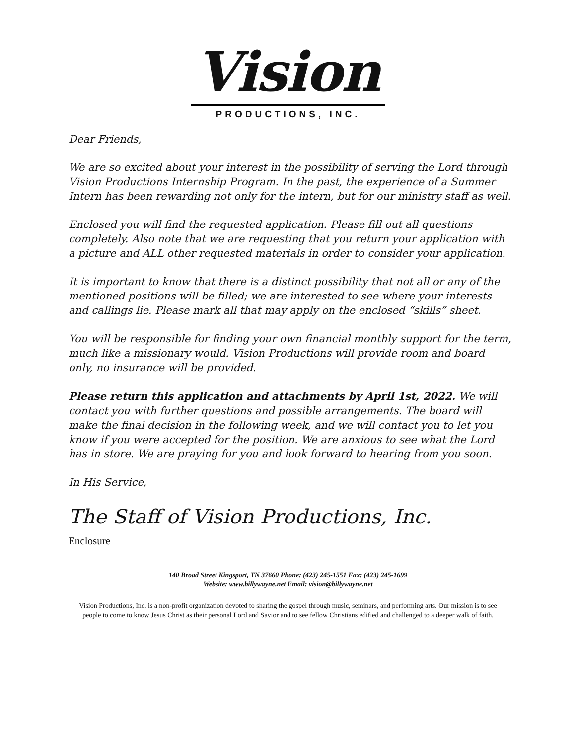Vision
PRODUCTIONS, INC.
Dear Friends,
We are so excited about your interest in the possibility of serving the Lord through Vision Productions Internship Program. In the past, the experience of a Summer Intern has been rewarding not only for the intern, but for our ministry staff as well.
Enclosed you will find the requested application. Please fill out all questions completely. Also note that we are requesting that you return your application with a picture and ALL other requested materials in order to consider your application.
It is important to know that there is a distinct possibility that not all or any of the mentioned positions will be filled; we are interested to see where your interests and callings lie. Please mark all that may apply on the enclosed “skills” sheet.
You will be responsible for finding your own financial monthly support for the term, much like a missionary would. Vision Productions will provide room and board only, no insurance will be provided.
Please return this application and attachments by April 1st, 2022. We will contact you with further questions and possible arrangements. The board will make the final decision in the following week, and we will contact you to let you know if you were accepted for the position. We are anxious to see what the Lord has in store. We are praying for you and look forward to hearing from you soon.
In His Service,
The Staff of Vision Productions, Inc.
Enclosure
140 Broad Street Kingsport, TN 37660 Phone: (423) 245-1551 Fax: (423) 245-1699
Website: www.billywayne.net Email: vision@billywayne.net
Vision Productions, Inc. is a non-profit organization devoted to sharing the gospel through music, seminars, and performing arts. Our mission is to see people to come to know Jesus Christ as their personal Lord and Savior and to see fellow Christians edified and challenged to a deeper walk of faith.